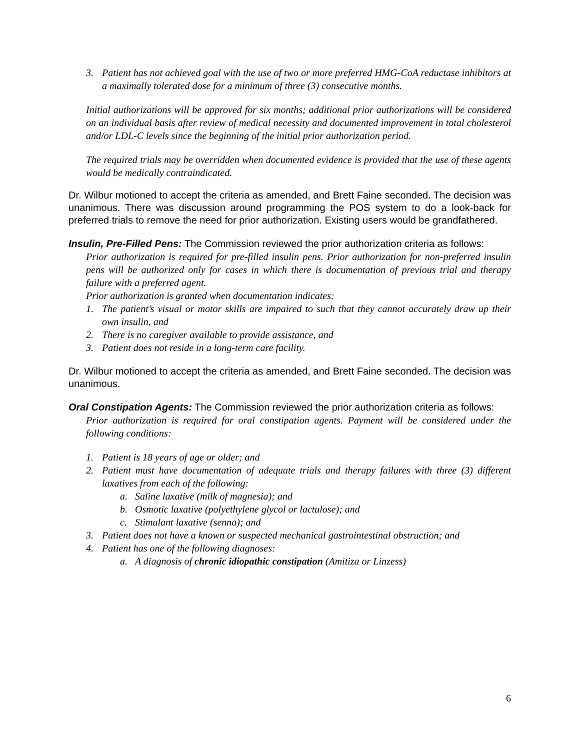3. Patient has not achieved goal with the use of two or more preferred HMG-CoA reductase inhibitors at a maximally tolerated dose for a minimum of three (3) consecutive months.
Initial authorizations will be approved for six months; additional prior authorizations will be considered on an individual basis after review of medical necessity and documented improvement in total cholesterol and/or LDL-C levels since the beginning of the initial prior authorization period.
The required trials may be overridden when documented evidence is provided that the use of these agents would be medically contraindicated.
Dr. Wilbur motioned to accept the criteria as amended, and Brett Faine seconded. The decision was unanimous. There was discussion around programming the POS system to do a look-back for preferred trials to remove the need for prior authorization. Existing users would be grandfathered.
Insulin, Pre-Filled Pens: The Commission reviewed the prior authorization criteria as follows:
Prior authorization is required for pre-filled insulin pens. Prior authorization for non-preferred insulin pens will be authorized only for cases in which there is documentation of previous trial and therapy failure with a preferred agent.
Prior authorization is granted when documentation indicates:
1. The patient’s visual or motor skills are impaired to such that they cannot accurately draw up their own insulin, and
2. There is no caregiver available to provide assistance, and
3. Patient does not reside in a long-term care facility.
Dr. Wilbur motioned to accept the criteria as amended, and Brett Faine seconded. The decision was unanimous.
Oral Constipation Agents: The Commission reviewed the prior authorization criteria as follows:
Prior authorization is required for oral constipation agents. Payment will be considered under the following conditions:
1. Patient is 18 years of age or older; and
2. Patient must have documentation of adequate trials and therapy failures with three (3) different laxatives from each of the following:
a. Saline laxative (milk of magnesia); and
b. Osmotic laxative (polyethylene glycol or lactulose); and
c. Stimulant laxative (senna); and
3. Patient does not have a known or suspected mechanical gastrointestinal obstruction; and
4. Patient has one of the following diagnoses:
a. A diagnosis of chronic idiopathic constipation (Amitiza or Linzess)
6